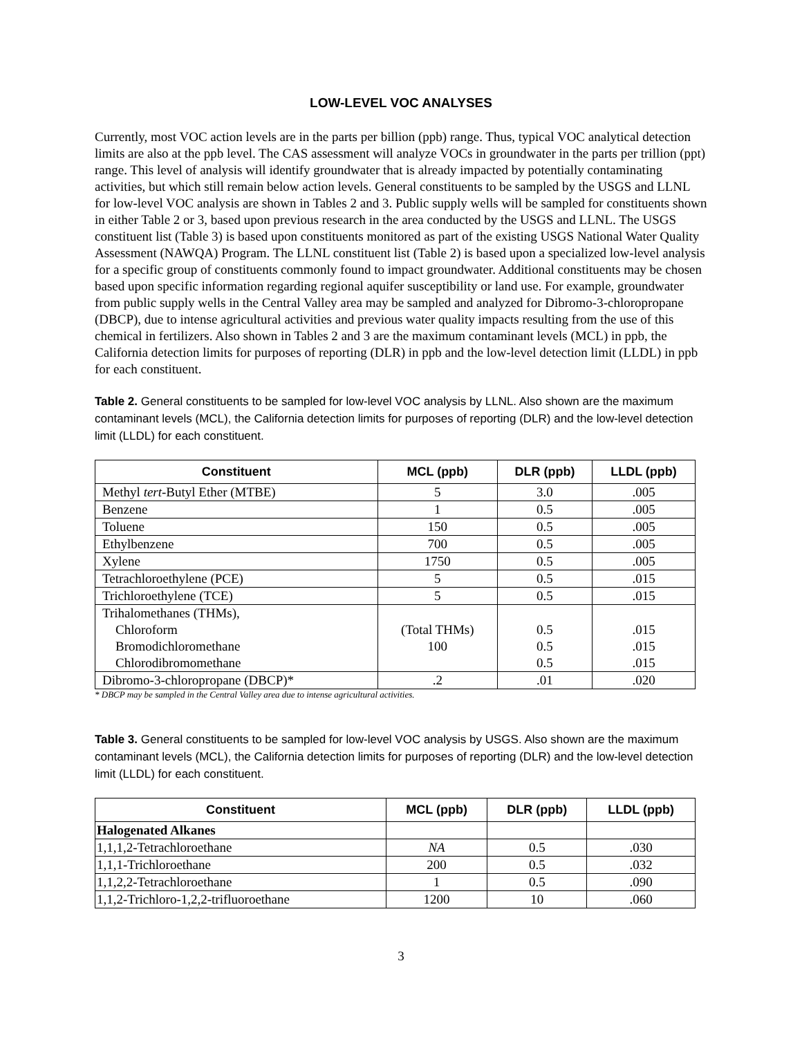LOW-LEVEL VOC ANALYSES
Currently, most VOC action levels are in the parts per billion (ppb) range. Thus, typical VOC analytical detection limits are also at the ppb level. The CAS assessment will analyze VOCs in groundwater in the parts per trillion (ppt) range. This level of analysis will identify groundwater that is already impacted by potentially contaminating activities, but which still remain below action levels. General constituents to be sampled by the USGS and LLNL for low-level VOC analysis are shown in Tables 2 and 3. Public supply wells will be sampled for constituents shown in either Table 2 or 3, based upon previous research in the area conducted by the USGS and LLNL. The USGS constituent list (Table 3) is based upon constituents monitored as part of the existing USGS National Water Quality Assessment (NAWQA) Program. The LLNL constituent list (Table 2) is based upon a specialized low-level analysis for a specific group of constituents commonly found to impact groundwater. Additional constituents may be chosen based upon specific information regarding regional aquifer susceptibility or land use. For example, groundwater from public supply wells in the Central Valley area may be sampled and analyzed for Dibromo-3-chloropropane (DBCP), due to intense agricultural activities and previous water quality impacts resulting from the use of this chemical in fertilizers. Also shown in Tables 2 and 3 are the maximum contaminant levels (MCL) in ppb, the California detection limits for purposes of reporting (DLR) in ppb and the low-level detection limit (LLDL) in ppb for each constituent.
Table 2. General constituents to be sampled for low-level VOC analysis by LLNL. Also shown are the maximum contaminant levels (MCL), the California detection limits for purposes of reporting (DLR) and the low-level detection limit (LLDL) for each constituent.
| Constituent | MCL (ppb) | DLR (ppb) | LLDL (ppb) |
| --- | --- | --- | --- |
| Methyl tert -Butyl Ether (MTBE) | 5 | 3.0 | .005 |
| Benzene | 1 | 0.5 | .005 |
| Toluene | 150 | 0.5 | .005 |
| Ethylbenzene | 700 | 0.5 | .005 |
| Xylene | 1750 | 0.5 | .005 |
| Tetrachloroethylene (PCE) | 5 | 0.5 | .015 |
| Trichloroethylene (TCE) | 5 | 0.5 | .015 |
| Trihalomethanes (THMs), Chloroform Bromodichloromethane Chlorodibromomethane | (Total THMs) 100 | 0.5 0.5 0.5 | .015 .015 .015 |
| Dibromo-3-chloropropane (DBCP)* | .2 | .01 | .020 |
* DBCP may be sampled in the Central Valley area due to intense agricultural activities.
Table 3. General constituents to be sampled for low-level VOC analysis by USGS. Also shown are the maximum contaminant levels (MCL), the California detection limits for purposes of reporting (DLR) and the low-level detection limit (LLDL) for each constituent.
| Constituent | MCL (ppb) | DLR (ppb) | LLDL (ppb) |
| --- | --- | --- | --- |
| Halogenated Alkanes | | | |
| 1,1,1,2-Tetrachloroethane | NA | 0.5 | .030 |
| 1,1,1-Trichloroethane | 200 | 0.5 | .032 |
| 1,1,2,2-Tetrachloroethane | 1 | 0.5 | .090 |
| 1,1,2-Trichloro-1,2,2-trifluoroethane | 1200 | 10 | .060 |
3